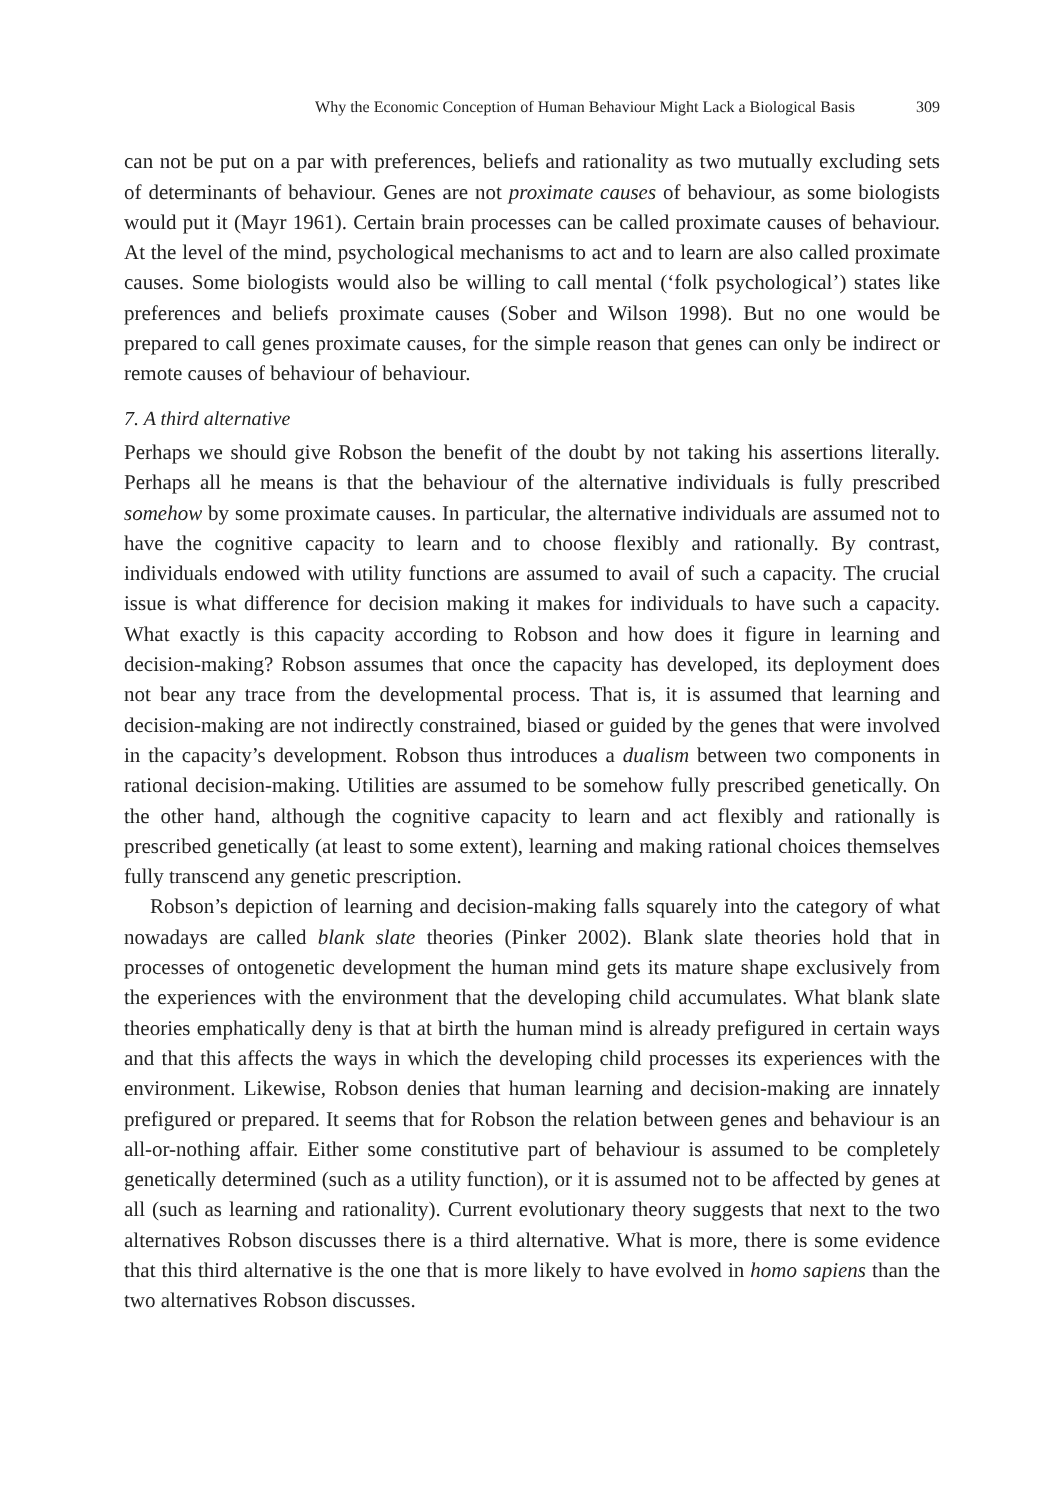Why the Economic Conception of Human Behaviour Might Lack a Biological Basis 309
can not be put on a par with preferences, beliefs and rationality as two mutually excluding sets of determinants of behaviour. Genes are not proximate causes of behaviour, as some biologists would put it (Mayr 1961). Certain brain processes can be called proximate causes of behaviour. At the level of the mind, psychological mechanisms to act and to learn are also called proximate causes. Some biologists would also be willing to call mental (‘folk psychological’) states like preferences and beliefs proximate causes (Sober and Wilson 1998). But no one would be prepared to call genes proximate causes, for the simple reason that genes can only be indirect or remote causes of behaviour of behaviour.
7. A third alternative
Perhaps we should give Robson the benefit of the doubt by not taking his assertions literally. Perhaps all he means is that the behaviour of the alternative individuals is fully prescribed somehow by some proximate causes. In particular, the alternative individuals are assumed not to have the cognitive capacity to learn and to choose flexibly and rationally. By contrast, individuals endowed with utility functions are assumed to avail of such a capacity. The crucial issue is what difference for decision making it makes for individuals to have such a capacity. What exactly is this capacity according to Robson and how does it figure in learning and decision-making? Robson assumes that once the capacity has developed, its deployment does not bear any trace from the developmental process. That is, it is assumed that learning and decision-making are not indirectly constrained, biased or guided by the genes that were involved in the capacity’s development. Robson thus introduces a dualism between two components in rational decision-making. Utilities are assumed to be somehow fully prescribed genetically. On the other hand, although the cognitive capacity to learn and act flexibly and rationally is prescribed genetically (at least to some extent), learning and making rational choices themselves fully transcend any genetic prescription.
Robson’s depiction of learning and decision-making falls squarely into the category of what nowadays are called blank slate theories (Pinker 2002). Blank slate theories hold that in processes of ontogenetic development the human mind gets its mature shape exclusively from the experiences with the environment that the developing child accumulates. What blank slate theories emphatically deny is that at birth the human mind is already prefigured in certain ways and that this affects the ways in which the developing child processes its experiences with the environment. Likewise, Robson denies that human learning and decision-making are innately prefigured or prepared. It seems that for Robson the relation between genes and behaviour is an all-or-nothing affair. Either some constitutive part of behaviour is assumed to be completely genetically determined (such as a utility function), or it is assumed not to be affected by genes at all (such as learning and rationality). Current evolutionary theory suggests that next to the two alternatives Robson discusses there is a third alternative. What is more, there is some evidence that this third alternative is the one that is more likely to have evolved in homo sapiens than the two alternatives Robson discusses.